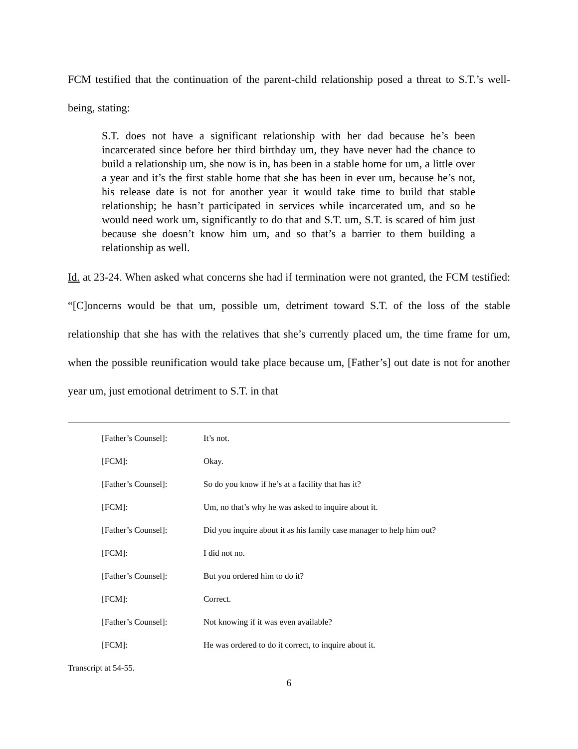FCM testified that the continuation of the parent-child relationship posed a threat to S.T.’s well-being, stating:
S.T. does not have a significant relationship with her dad because he’s been incarcerated since before her third birthday um, they have never had the chance to build a relationship um, she now is in, has been in a stable home for um, a little over a year and it’s the first stable home that she has been in ever um, because he’s not, his release date is not for another year it would take time to build that stable relationship; he hasn’t participated in services while incarcerated um, and so he would need work um, significantly to do that and S.T. um, S.T. is scared of him just because she doesn’t know him um, and so that’s a barrier to them building a relationship as well.
Id. at 23-24. When asked what concerns she had if termination were not granted, the FCM testified: “[C]oncerns would be that um, possible um, detriment toward S.T. of the loss of the stable relationship that she has with the relatives that she’s currently placed um, the time frame for um, when the possible reunification would take place because um, [Father’s] out date is not for another year um, just emotional detriment to S.T. in that
| [Father’s Counsel]: | It’s not. |
| [FCM]: | Okay. |
| [Father’s Counsel]: | So do you know if he’s at a facility that has it? |
| [FCM]: | Um, no that’s why he was asked to inquire about it. |
| [Father’s Counsel]: | Did you inquire about it as his family case manager to help him out? |
| [FCM]: | I did not no. |
| [Father’s Counsel]: | But you ordered him to do it? |
| [FCM]: | Correct. |
| [Father’s Counsel]: | Not knowing if it was even available? |
| [FCM]: | He was ordered to do it correct, to inquire about it. |
Transcript at 54-55.
6